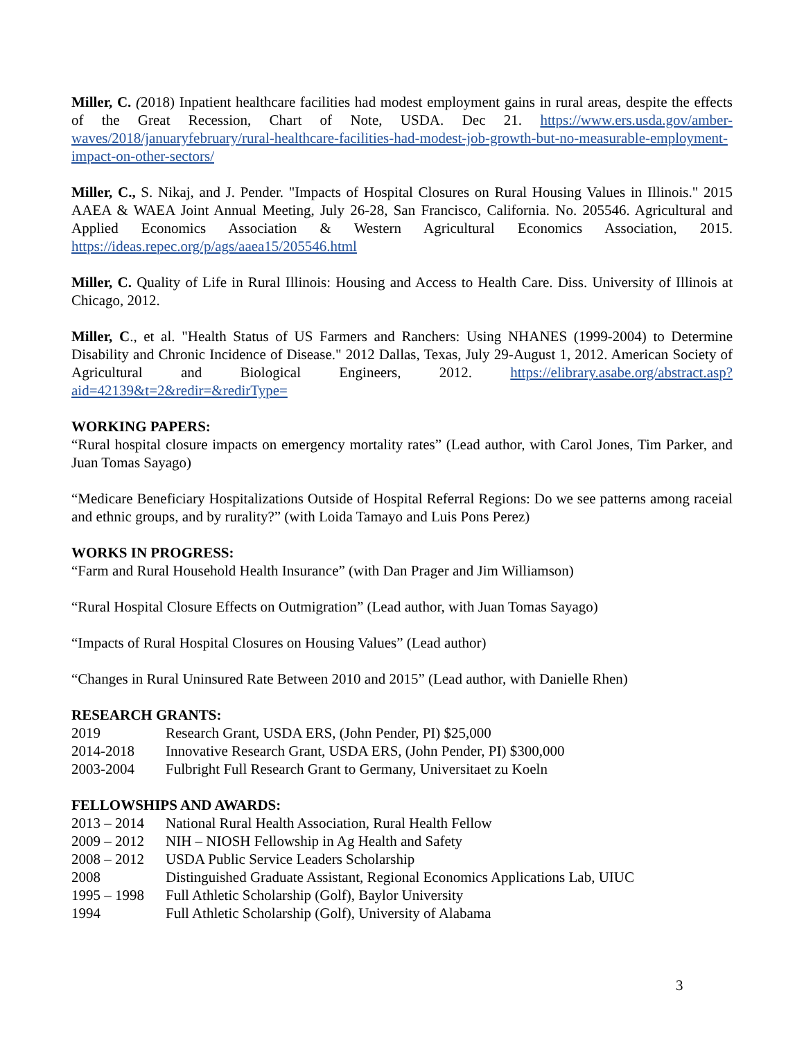Miller, C. (2018) Inpatient healthcare facilities had modest employment gains in rural areas, despite the effects of the Great Recession, Chart of Note, USDA. Dec 21. https://www.ers.usda.gov/amber-waves/2018/januaryfebruary/rural-healthcare-facilities-had-modest-job-growth-but-no-measurable-employment-impact-on-other-sectors/
Miller, C., S. Nikaj, and J. Pender. "Impacts of Hospital Closures on Rural Housing Values in Illinois." 2015 AAEA & WAEA Joint Annual Meeting, July 26-28, San Francisco, California. No. 205546. Agricultural and Applied Economics Association & Western Agricultural Economics Association, 2015. https://ideas.repec.org/p/ags/aaea15/205546.html
Miller, C. Quality of Life in Rural Illinois: Housing and Access to Health Care. Diss. University of Illinois at Chicago, 2012.
Miller, C., et al. "Health Status of US Farmers and Ranchers: Using NHANES (1999-2004) to Determine Disability and Chronic Incidence of Disease." 2012 Dallas, Texas, July 29-August 1, 2012. American Society of Agricultural and Biological Engineers, 2012. https://elibrary.asabe.org/abstract.asp?aid=42139&t=2&redir=&redirType=
WORKING PAPERS:
“Rural hospital closure impacts on emergency mortality rates” (Lead author, with Carol Jones, Tim Parker, and Juan Tomas Sayago)
“Medicare Beneficiary Hospitalizations Outside of Hospital Referral Regions: Do we see patterns among raceial and ethnic groups, and by rurality?” (with Loida Tamayo and Luis Pons Perez)
WORKS IN PROGRESS:
“Farm and Rural Household Health Insurance” (with Dan Prager and Jim Williamson)
“Rural Hospital Closure Effects on Outmigration” (Lead author, with Juan Tomas Sayago)
“Impacts of Rural Hospital Closures on Housing Values” (Lead author)
“Changes in Rural Uninsured Rate Between 2010 and 2015” (Lead author, with Danielle Rhen)
RESEARCH GRANTS:
2019 Research Grant, USDA ERS, (John Pender, PI) $25,000
2014-2018 Innovative Research Grant, USDA ERS, (John Pender, PI) $300,000
2003-2004 Fulbright Full Research Grant to Germany, Universitaet zu Koeln
FELLOWSHIPS AND AWARDS:
2013 – 2014 National Rural Health Association, Rural Health Fellow
2009 – 2012 NIH – NIOSH Fellowship in Ag Health and Safety
2008 – 2012 USDA Public Service Leaders Scholarship
2008 Distinguished Graduate Assistant, Regional Economics Applications Lab, UIUC
1995 – 1998 Full Athletic Scholarship (Golf), Baylor University
1994 Full Athletic Scholarship (Golf), University of Alabama
3